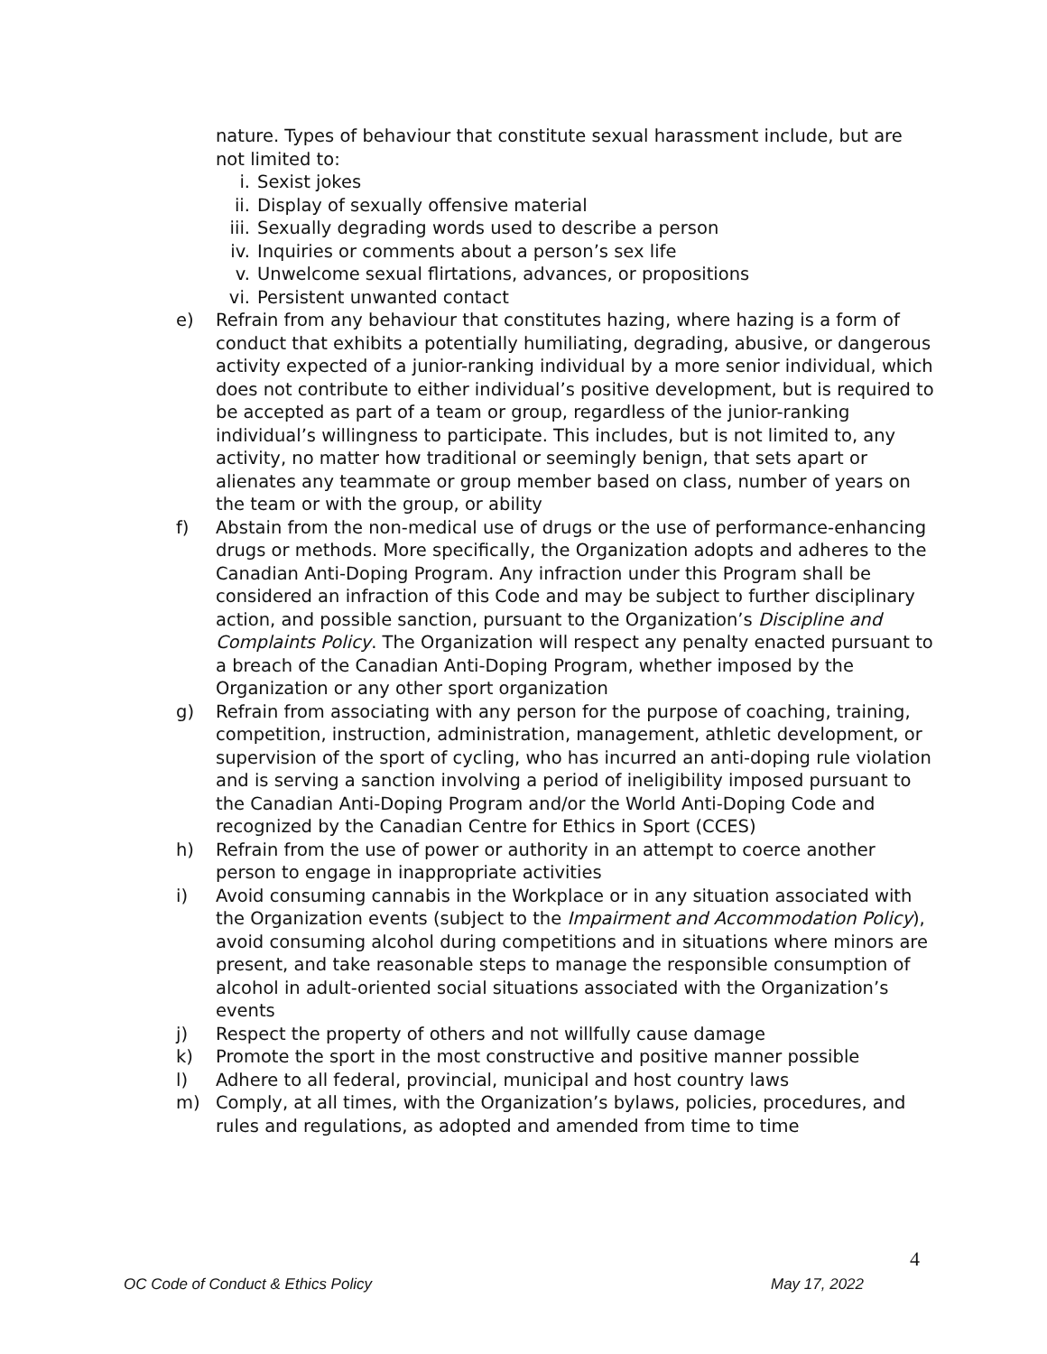nature. Types of behaviour that constitute sexual harassment include, but are not limited to:
i. Sexist jokes
ii. Display of sexually offensive material
iii. Sexually degrading words used to describe a person
iv. Inquiries or comments about a person’s sex life
v. Unwelcome sexual flirtations, advances, or propositions
vi. Persistent unwanted contact
e) Refrain from any behaviour that constitutes hazing, where hazing is a form of conduct that exhibits a potentially humiliating, degrading, abusive, or dangerous activity expected of a junior-ranking individual by a more senior individual, which does not contribute to either individual’s positive development, but is required to be accepted as part of a team or group, regardless of the junior-ranking individual’s willingness to participate. This includes, but is not limited to, any activity, no matter how traditional or seemingly benign, that sets apart or alienates any teammate or group member based on class, number of years on the team or with the group, or ability
f) Abstain from the non-medical use of drugs or the use of performance-enhancing drugs or methods. More specifically, the Organization adopts and adheres to the Canadian Anti-Doping Program. Any infraction under this Program shall be considered an infraction of this Code and may be subject to further disciplinary action, and possible sanction, pursuant to the Organization’s Discipline and Complaints Policy. The Organization will respect any penalty enacted pursuant to a breach of the Canadian Anti-Doping Program, whether imposed by the Organization or any other sport organization
g) Refrain from associating with any person for the purpose of coaching, training, competition, instruction, administration, management, athletic development, or supervision of the sport of cycling, who has incurred an anti-doping rule violation and is serving a sanction involving a period of ineligibility imposed pursuant to the Canadian Anti-Doping Program and/or the World Anti-Doping Code and recognized by the Canadian Centre for Ethics in Sport (CCES)
h) Refrain from the use of power or authority in an attempt to coerce another person to engage in inappropriate activities
i) Avoid consuming cannabis in the Workplace or in any situation associated with the Organization events (subject to the Impairment and Accommodation Policy), avoid consuming alcohol during competitions and in situations where minors are present, and take reasonable steps to manage the responsible consumption of alcohol in adult-oriented social situations associated with the Organization’s events
j) Respect the property of others and not willfully cause damage
k) Promote the sport in the most constructive and positive manner possible
l) Adhere to all federal, provincial, municipal and host country laws
m) Comply, at all times, with the Organization’s bylaws, policies, procedures, and rules and regulations, as adopted and amended from time to time
4
OC Code of Conduct & Ethics Policy May 17, 2022